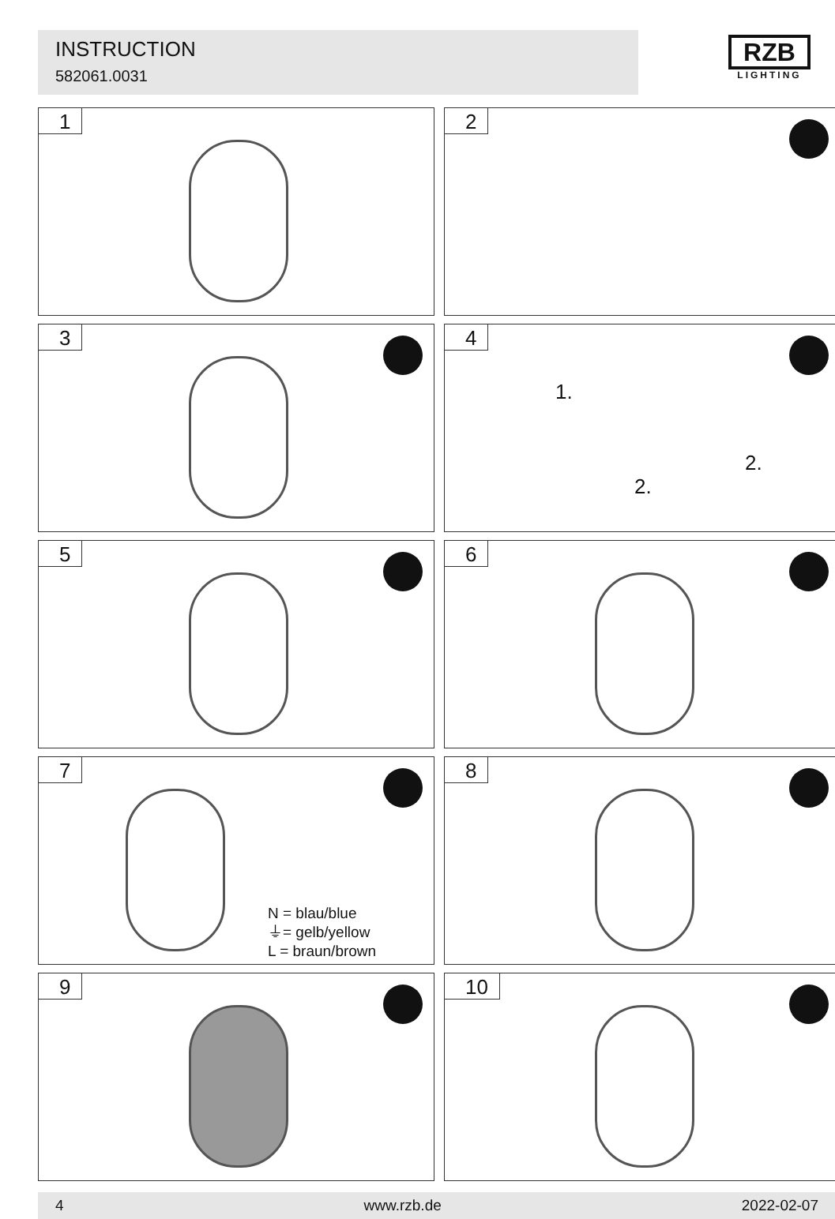INSTRUCTION
582061.0031
RZB
LIGHTING
1
2
3
4
1.
2.
2.
5
6
7
N = blau/blue
⏚= gelb/yellow
L = braun/brown
8
9
10
4 www.rzb.de 2022-02-07